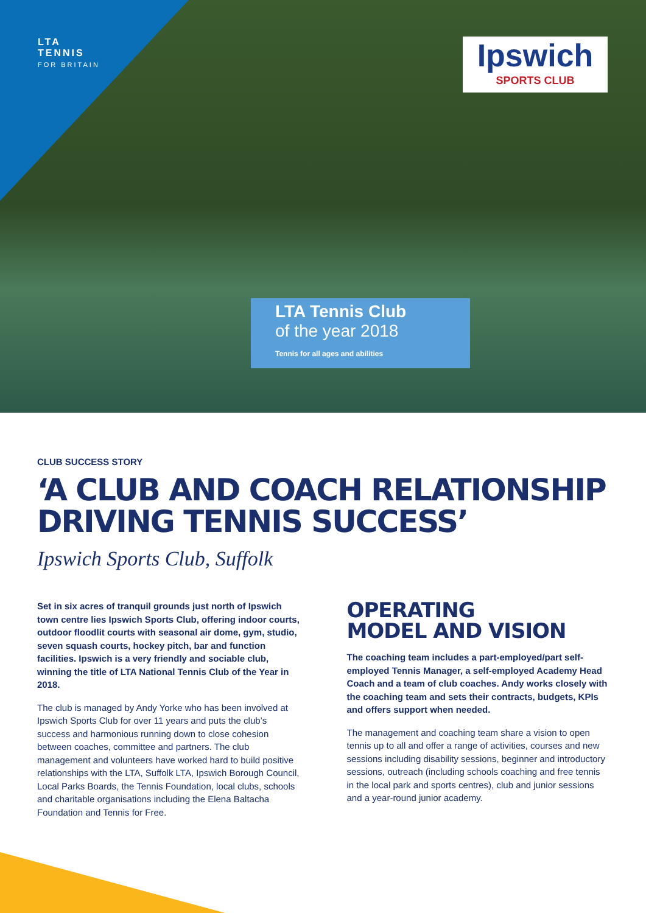LTA
TENNIS
FOR BRITAIN
Ipswich
SPORTS CLUB
LTA Tennis Club
of the year 2018
Tennis for all ages and abilities
CLUB SUCCESS STORY
‘A CLUB AND COACH RELATIONSHIP DRIVING TENNIS SUCCESS’
Ipswich Sports Club, Suffolk
Set in six acres of tranquil grounds just north of Ipswich town centre lies Ipswich Sports Club, offering indoor courts, outdoor floodlit courts with seasonal air dome, gym, studio, seven squash courts, hockey pitch, bar and function facilities. Ipswich is a very friendly and sociable club, winning the title of LTA National Tennis Club of the Year in 2018.
The club is managed by Andy Yorke who has been involved at Ipswich Sports Club for over 11 years and puts the club’s success and harmonious running down to close cohesion between coaches, committee and partners. The club management and volunteers have worked hard to build positive relationships with the LTA, Suffolk LTA, Ipswich Borough Council, Local Parks Boards, the Tennis Foundation, local clubs, schools and charitable organisations including the Elena Baltacha Foundation and Tennis for Free.
OPERATING
MODEL AND VISION
The coaching team includes a part-employed/part self-employed Tennis Manager, a self-employed Academy Head Coach and a team of club coaches. Andy works closely with the coaching team and sets their contracts, budgets, KPIs and offers support when needed.
The management and coaching team share a vision to open tennis up to all and offer a range of activities, courses and new sessions including disability sessions, beginner and introductory sessions, outreach (including schools coaching and free tennis in the local park and sports centres), club and junior sessions and a year-round junior academy.